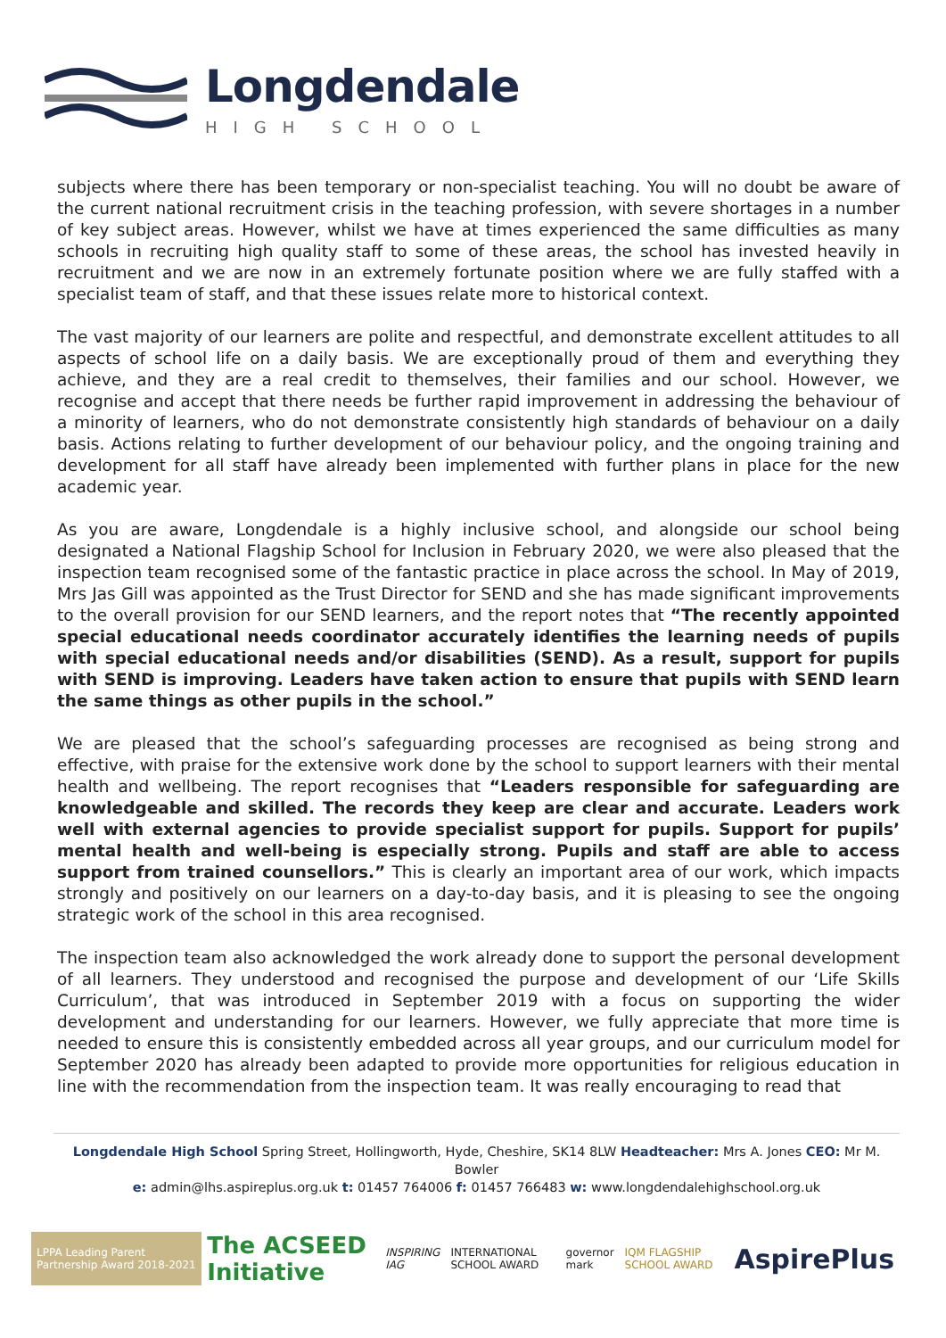Longdendale
HIGH SCHOOL
subjects where there has been temporary or non-specialist teaching. You will no doubt be aware of the current national recruitment crisis in the teaching profession, with severe shortages in a number of key subject areas. However, whilst we have at times experienced the same difficulties as many schools in recruiting high quality staff to some of these areas, the school has invested heavily in recruitment and we are now in an extremely fortunate position where we are fully staffed with a specialist team of staff, and that these issues relate more to historical context.
The vast majority of our learners are polite and respectful, and demonstrate excellent attitudes to all aspects of school life on a daily basis. We are exceptionally proud of them and everything they achieve, and they are a real credit to themselves, their families and our school. However, we recognise and accept that there needs be further rapid improvement in addressing the behaviour of a minority of learners, who do not demonstrate consistently high standards of behaviour on a daily basis. Actions relating to further development of our behaviour policy, and the ongoing training and development for all staff have already been implemented with further plans in place for the new academic year.
As you are aware, Longdendale is a highly inclusive school, and alongside our school being designated a National Flagship School for Inclusion in February 2020, we were also pleased that the inspection team recognised some of the fantastic practice in place across the school. In May of 2019, Mrs Jas Gill was appointed as the Trust Director for SEND and she has made significant improvements to the overall provision for our SEND learners, and the report notes that “The recently appointed special educational needs coordinator accurately identifies the learning needs of pupils with special educational needs and/or disabilities (SEND). As a result, support for pupils with SEND is improving. Leaders have taken action to ensure that pupils with SEND learn the same things as other pupils in the school.”
We are pleased that the school’s safeguarding processes are recognised as being strong and effective, with praise for the extensive work done by the school to support learners with their mental health and wellbeing. The report recognises that “Leaders responsible for safeguarding are knowledgeable and skilled. The records they keep are clear and accurate. Leaders work well with external agencies to provide specialist support for pupils. Support for pupils’ mental health and well-being is especially strong. Pupils and staff are able to access support from trained counsellors.” This is clearly an important area of our work, which impacts strongly and positively on our learners on a day-to-day basis, and it is pleasing to see the ongoing strategic work of the school in this area recognised.
The inspection team also acknowledged the work already done to support the personal development of all learners. They understood and recognised the purpose and development of our ‘Life Skills Curriculum’, that was introduced in September 2019 with a focus on supporting the wider development and understanding for our learners. However, we fully appreciate that more time is needed to ensure this is consistently embedded across all year groups, and our curriculum model for September 2020 has already been adapted to provide more opportunities for religious education in line with the recommendation from the inspection team. It was really encouraging to read that
Longdendale High School Spring Street, Hollingworth, Hyde, Cheshire, SK14 8LW Headteacher: Mrs A. Jones CEO: Mr M. Bowler
e: admin@lhs.aspireplus.org.uk t: 01457 764006 f: 01457 766483 w: www.longdendalehighschool.org.uk
LPPA Leading Parent Partnership Award 2018-2021
The ACSEED Initiative
INSPIRING IAG INTERNATIONAL SCHOOL AWARD governor mark IQM FLAGSHIP SCHOOL AWARD
AspirePlus